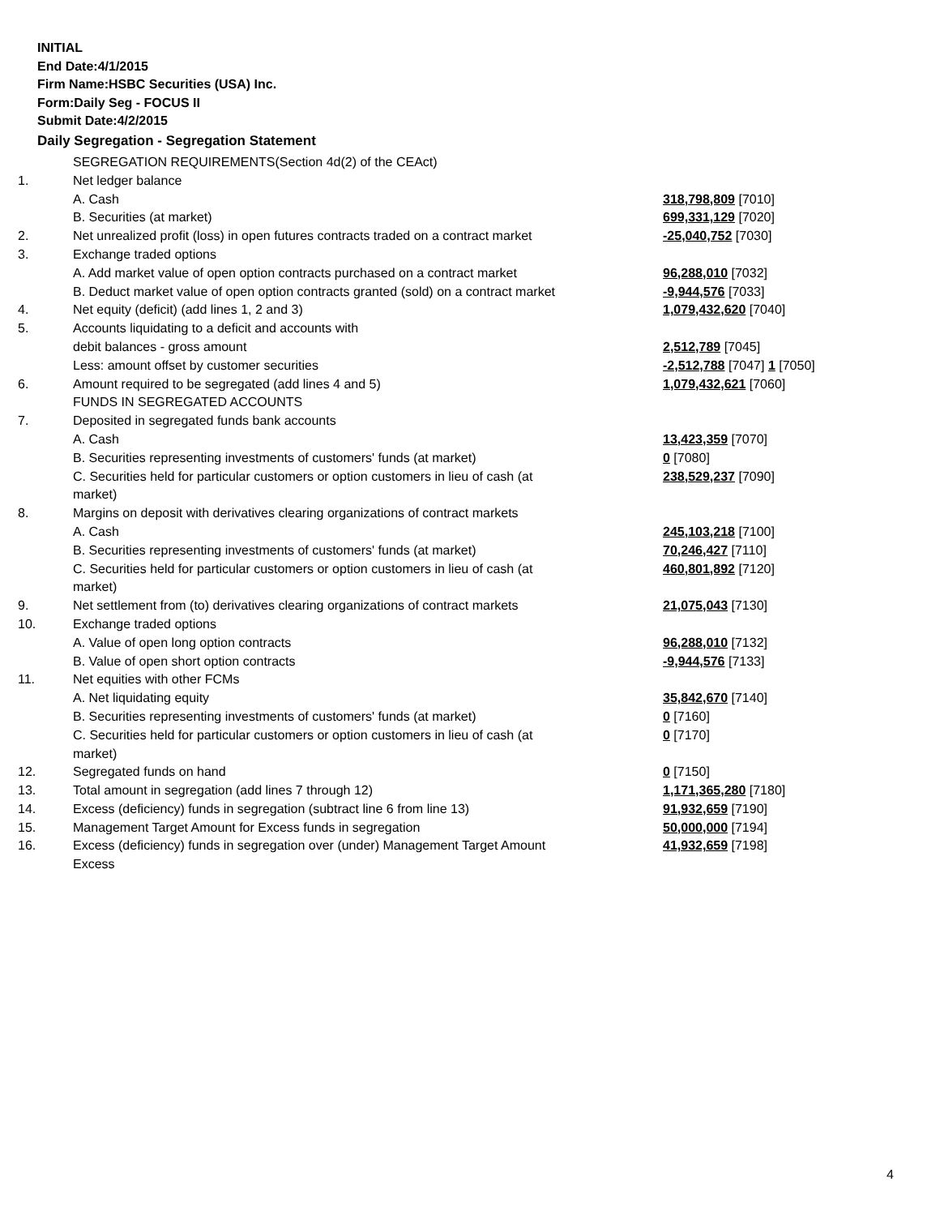INITIAL
End Date:4/1/2015
Firm Name:HSBC Securities (USA) Inc.
Form:Daily Seg - FOCUS II
Submit Date:4/2/2015
Daily Segregation - Segregation Statement
| | SEGREGATION REQUIREMENTS(Section 4d(2) of the CEAct) | |
| 1. | Net ledger balance | |
| | A. Cash | 318,798,809 [7010] |
| | B. Securities (at market) | 699,331,129 [7020] |
| 2. | Net unrealized profit (loss) in open futures contracts traded on a contract market | -25,040,752 [7030] |
| 3. | Exchange traded options | |
| | A. Add market value of open option contracts purchased on a contract market | 96,288,010 [7032] |
| | B. Deduct market value of open option contracts granted (sold) on a contract market | -9,944,576 [7033] |
| 4. | Net equity (deficit) (add lines 1, 2 and 3) | 1,079,432,620 [7040] |
| 5. | Accounts liquidating to a deficit and accounts with | |
| | debit balances - gross amount | 2,512,789 [7045] |
| | Less: amount offset by customer securities | -2,512,788 [7047] 1 [7050] |
| 6. | Amount required to be segregated (add lines 4 and 5) | 1,079,432,621 [7060] |
| | FUNDS IN SEGREGATED ACCOUNTS | |
| 7. | Deposited in segregated funds bank accounts | |
| | A. Cash | 13,423,359 [7070] |
| | B. Securities representing investments of customers' funds (at market) | 0 [7080] |
| | C. Securities held for particular customers or option customers in lieu of cash (at market) | 238,529,237 [7090] |
| 8. | Margins on deposit with derivatives clearing organizations of contract markets | |
| | A. Cash | 245,103,218 [7100] |
| | B. Securities representing investments of customers' funds (at market) | 70,246,427 [7110] |
| | C. Securities held for particular customers or option customers in lieu of cash (at market) | 460,801,892 [7120] |
| 9. | Net settlement from (to) derivatives clearing organizations of contract markets | 21,075,043 [7130] |
| 10. | Exchange traded options | |
| | A. Value of open long option contracts | 96,288,010 [7132] |
| | B. Value of open short option contracts | -9,944,576 [7133] |
| 11. | Net equities with other FCMs | |
| | A. Net liquidating equity | 35,842,670 [7140] |
| | B. Securities representing investments of customers' funds (at market) | 0 [7160] |
| | C. Securities held for particular customers or option customers in lieu of cash (at market) | 0 [7170] |
| 12. | Segregated funds on hand | 0 [7150] |
| 13. | Total amount in segregation (add lines 7 through 12) | 1,171,365,280 [7180] |
| 14. | Excess (deficiency) funds in segregation (subtract line 6 from line 13) | 91,932,659 [7190] |
| 15. | Management Target Amount for Excess funds in segregation | 50,000,000 [7194] |
| 16. | Excess (deficiency) funds in segregation over (under) Management Target Amount Excess | 41,932,659 [7198] |
4